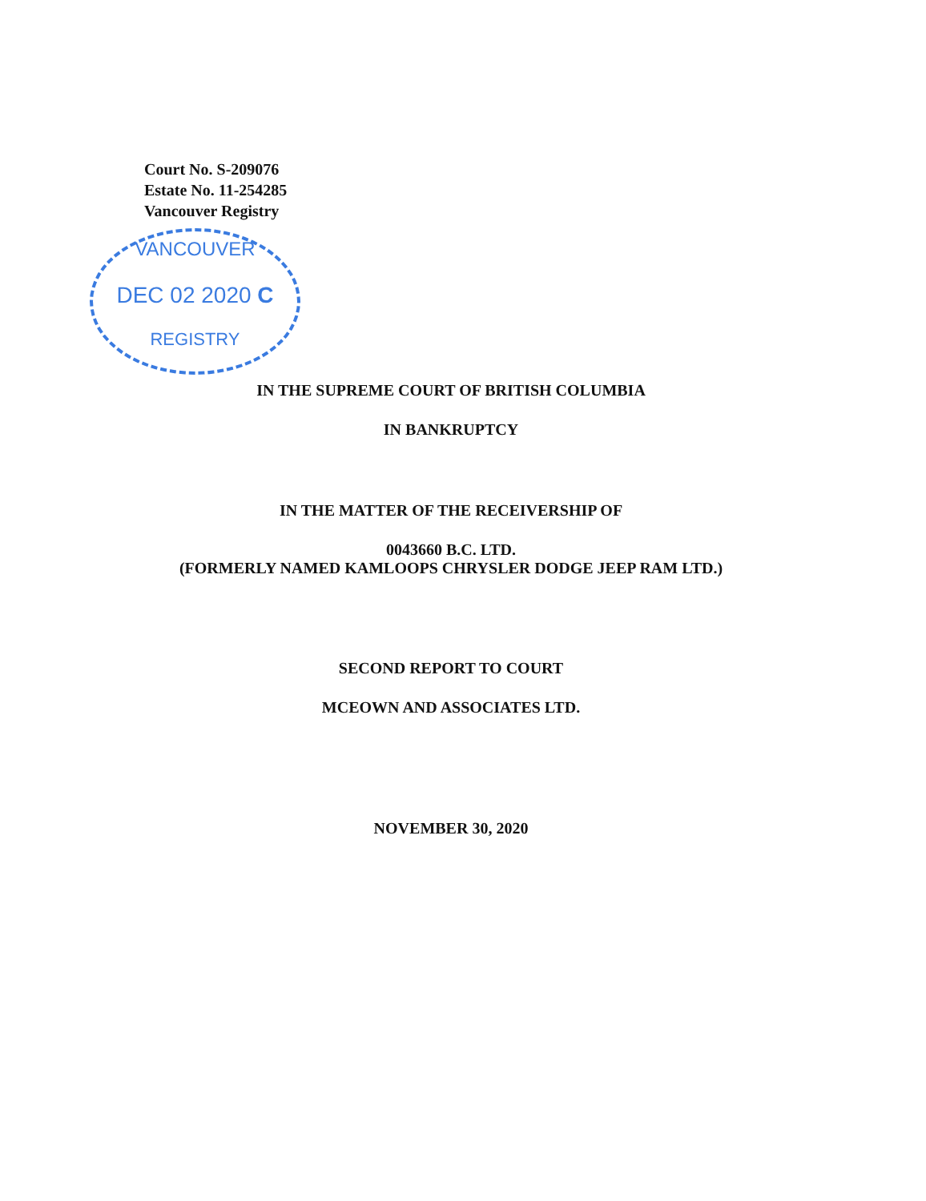Court No. S-209076
Estate No. 11-254285
Vancouver Registry
VANCOUVER
DEC 02 2020 C
REGISTRY
IN THE SUPREME COURT OF BRITISH COLUMBIA
IN BANKRUPTCY
IN THE MATTER OF THE RECEIVERSHIP OF
0043660 B.C. LTD.
(FORMERLY NAMED KAMLOOPS CHRYSLER DODGE JEEP RAM LTD.)
SECOND REPORT TO COURT
MCEOWN AND ASSOCIATES LTD.
NOVEMBER 30, 2020